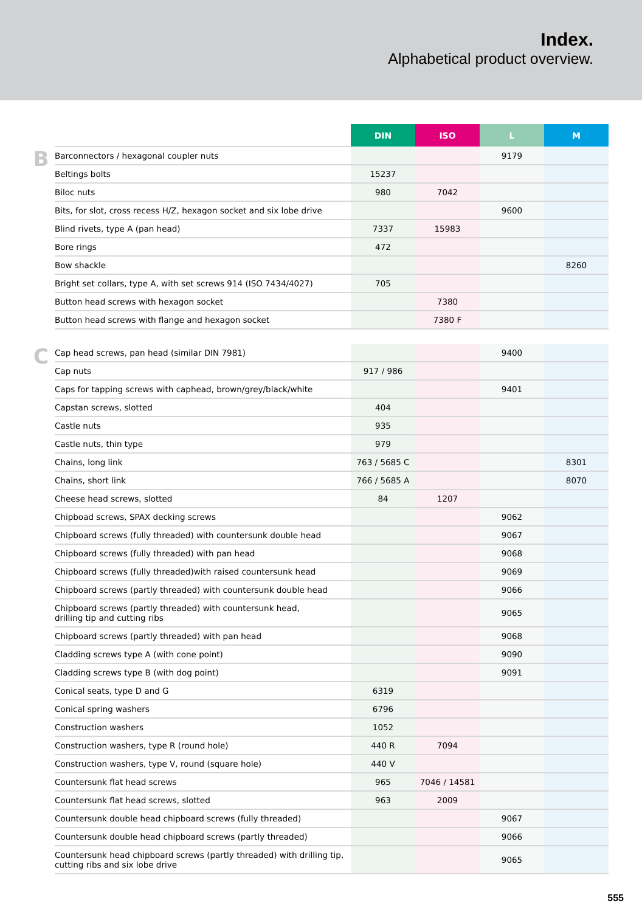Index.
Alphabetical product overview.
| | | DIN | ISO | L | M |
| --- | --- | --- | --- | --- | --- |
| B | Barconnectors / hexagonal coupler nuts | | | 9179 | |
| | Beltings bolts | 15237 | | | |
| | Biloc nuts | 980 | 7042 | | |
| | Bits, for slot, cross recess H/Z, hexagon socket and six lobe drive | | | 9600 | |
| | Blind rivets, type A (pan head) | 7337 | 15983 | | |
| | Bore rings | 472 | | | |
| | Bow shackle | | | | 8260 |
| | Bright set collars, type A, with set screws 914 (ISO 7434/4027) | 705 | | | |
| | Button head screws with hexagon socket | | 7380 | | |
| | Button head screws with flange and hexagon socket | | 7380 F | | |
| C | Cap head screws, pan head (similar DIN 7981) | | | 9400 | |
| | Cap nuts | 917 / 986 | | | |
| | Caps for tapping screws with caphead, brown/grey/black/white | | | 9401 | |
| | Capstan screws, slotted | 404 | | | |
| | Castle nuts | 935 | | | |
| | Castle nuts, thin type | 979 | | | |
| | Chains, long link | 763 / 5685 C | | | 8301 |
| | Chains, short link | 766 / 5685 A | | | 8070 |
| | Cheese head screws, slotted | 84 | 1207 | | |
| | Chipboad screws, SPAX decking screws | | | 9062 | |
| | Chipboard screws (fully threaded) with countersunk double head | | | 9067 | |
| | Chipboard screws (fully threaded) with pan head | | | 9068 | |
| | Chipboard screws (fully threaded)with raised countersunk head | | | 9069 | |
| | Chipboard screws (partly threaded) with countersunk double head | | | 9066 | |
| | Chipboard screws (partly threaded) with countersunk head, drilling tip and cutting ribs | | | 9065 | |
| | Chipboard screws (partly threaded) with pan head | | | 9068 | |
| | Cladding screws type A (with cone point) | | | 9090 | |
| | Cladding screws type B (with dog point) | | | 9091 | |
| | Conical seats, type D and G | 6319 | | | |
| | Conical spring washers | 6796 | | | |
| | Construction washers | 1052 | | | |
| | Construction washers, type R (round hole) | 440 R | 7094 | | |
| | Construction washers, type V, round (square hole) | 440 V | | | |
| | Countersunk flat head screws | 965 | 7046 / 14581 | | |
| | Countersunk flat head screws, slotted | 963 | 2009 | | |
| | Countersunk double head chipboard screws (fully threaded) | | | 9067 | |
| | Countersunk double head chipboard screws (partly threaded) | | | 9066 | |
| | Countersunk head chipboard screws (partly threaded) with drilling tip, cutting ribs and six lobe drive | | | 9065 | |
555